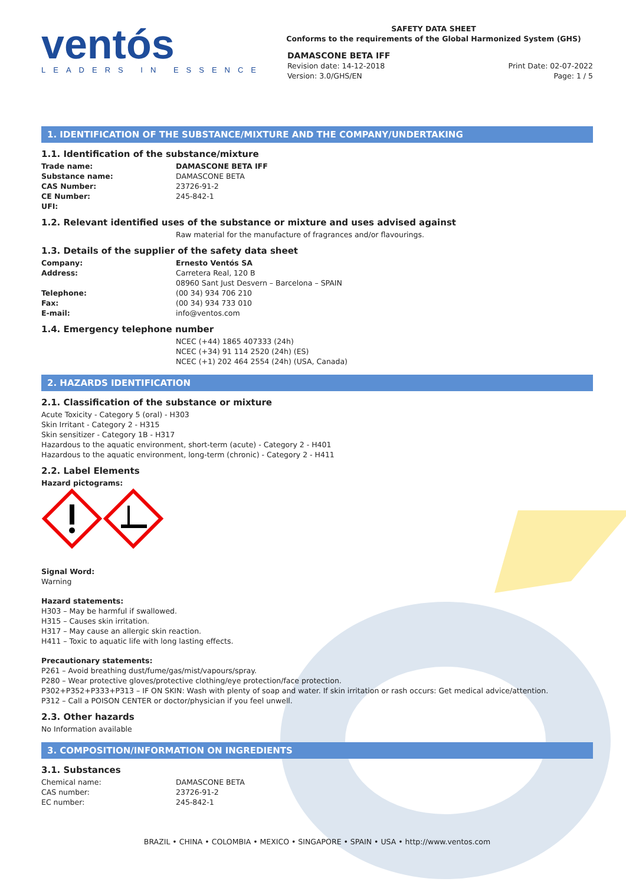ventós
LEADERS IN ESSENCE
SAFETY DATA SHEET
Conforms to the requirements of the Global Harmonized System (GHS)
DAMASCONE BETA IFF
Revision date: 14-12-2018
Version: 3.0/GHS/EN
Print Date: 02-07-2022
Page: 1 / 5
1. IDENTIFICATION OF THE SUBSTANCE/MIXTURE AND THE COMPANY/UNDERTAKING
1.1. Identification of the substance/mixture
Trade name: DAMASCONE BETA IFF
Substance name: DAMASCONE BETA
CAS Number: 23726-91-2
CE Number: 245-842-1
UFI:
1.2. Relevant identified uses of the substance or mixture and uses advised against
Raw material for the manufacture of fragrances and/or flavourings.
1.3. Details of the supplier of the safety data sheet
Company: Ernesto Ventós SA
Address: Carretera Real, 120 B
08960 Sant Just Desvern – Barcelona – SPAIN
Telephone: (00 34) 934 706 210
Fax: (00 34) 934 733 010
E-mail: info@ventos.com
1.4. Emergency telephone number
NCEC (+44) 1865 407333 (24h)
NCEC (+34) 91 114 2520 (24h) (ES)
NCEC (+1) 202 464 2554 (24h) (USA, Canada)
2. HAZARDS IDENTIFICATION
2.1. Classification of the substance or mixture
Acute Toxicity - Category 5 (oral) - H303
Skin Irritant - Category 2 - H315
Skin sensitizer - Category 1B - H317
Hazardous to the aquatic environment, short-term (acute) - Category 2 - H401
Hazardous to the aquatic environment, long-term (chronic) - Category 2 - H411
2.2. Label Elements
Hazard pictograms:
Signal Word:
Warning
Hazard statements:
H303 – May be harmful if swallowed.
H315 – Causes skin irritation.
H317 – May cause an allergic skin reaction.
H411 – Toxic to aquatic life with long lasting effects.
Precautionary statements:
P261 – Avoid breathing dust/fume/gas/mist/vapours/spray.
P280 – Wear protective gloves/protective clothing/eye protection/face protection.
P302+P352+P333+P313 – IF ON SKIN: Wash with plenty of soap and water. If skin irritation or rash occurs: Get medical advice/attention.
P312 – Call a POISON CENTER or doctor/physician if you feel unwell.
2.3. Other hazards
No Information available
3. COMPOSITION/INFORMATION ON INGREDIENTS
3.1. Substances
Chemical name: DAMASCONE BETA
CAS number: 23726-91-2
EC number: 245-842-1
BRAZIL • CHINA • COLOMBIA • MEXICO • SINGAPORE • SPAIN • USA • http://www.ventos.com